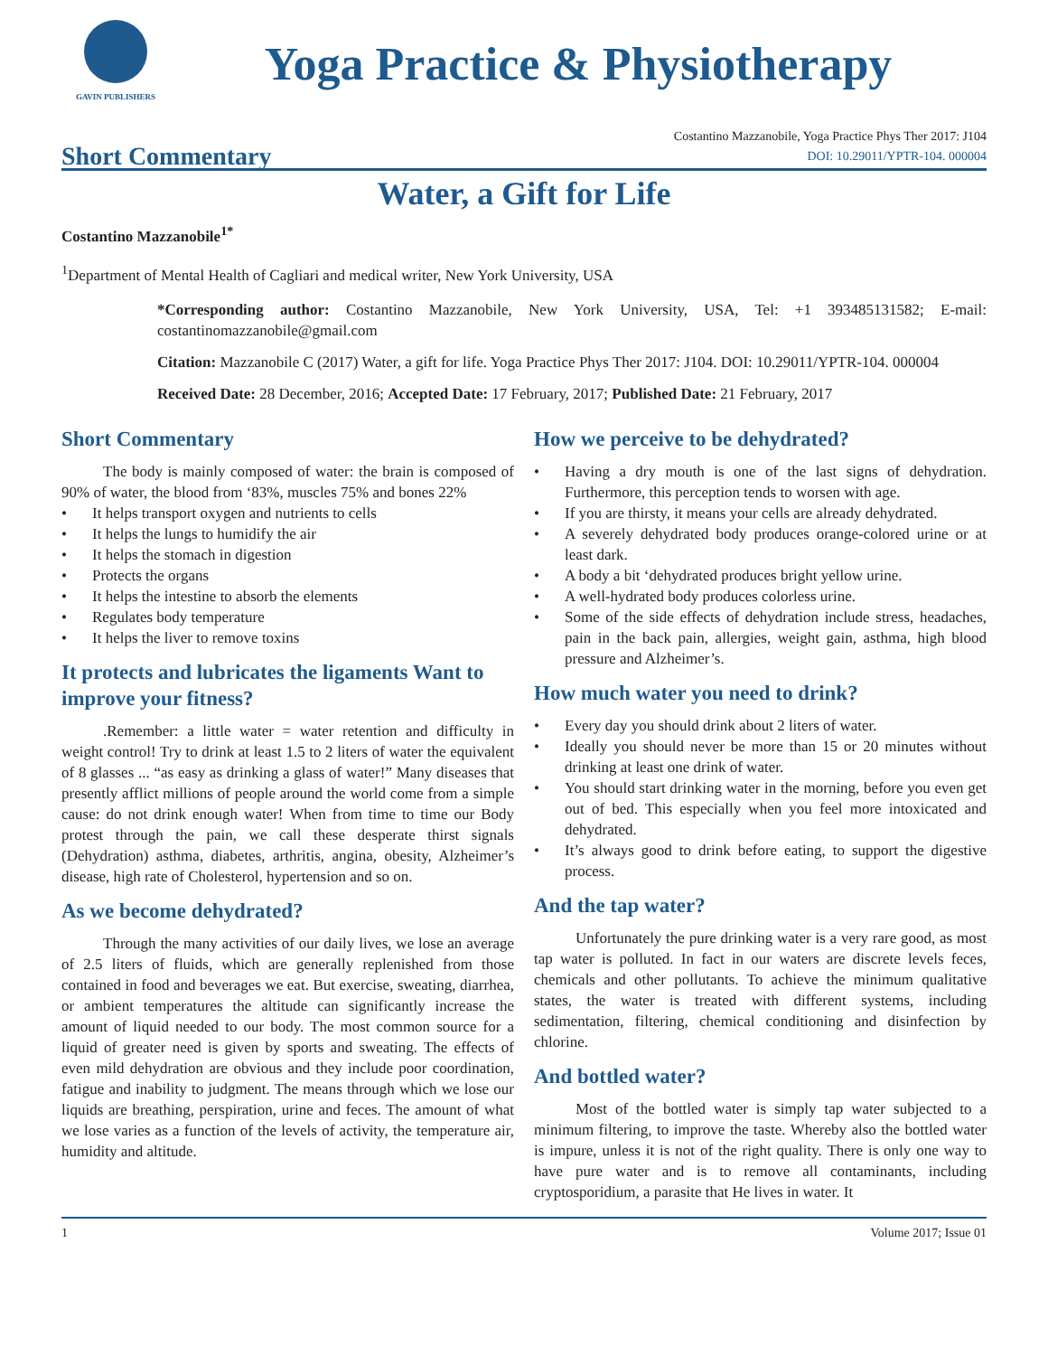GAVIN PUBLISHERS
Yoga Practice & Physiotherapy
Short Commentary
Costantino Mazzanobile, Yoga Practice Phys Ther 2017: J104
DOI: 10.29011/YPTR-104. 000004
Water, a Gift for Life
Costantino Mazzanobile<sup>1*</sup>
<sup>1</sup> Department of Mental Health of Cagliari and medical writer, New York University, USA
*Corresponding author: Costantino Mazzanobile, New York University, USA, Tel: +1 393485131582; E-mail: costantinomazzanobile@gmail.com
Citation: Mazzanobile C (2017) Water, a gift for life. Yoga Practice Phys Ther 2017: J104. DOI: 10.29011/YPTR-104. 000004
Received Date: 28 December, 2016; Accepted Date: 17 February, 2017; Published Date: 21 February, 2017
Short Commentary
The body is mainly composed of water: the brain is composed of 90% of water, the blood from ‘83%, muscles 75% and bones 22%
• It helps transport oxygen and nutrients to cells
• It helps the lungs to humidify the air
• It helps the stomach in digestion
• Protects the organs
• It helps the intestine to absorb the elements
• Regulates body temperature
• It helps the liver to remove toxins
It protects and lubricates the ligaments Want to improve your fitness?
.Remember: a little water = water retention and difficulty in weight control! Try to drink at least 1.5 to 2 liters of water the equivalent of 8 glasses ... “as easy as drinking a glass of water!” Many diseases that presently afflict millions of people around the world come from a simple cause: do not drink enough water! When from time to time our Body protest through the pain, we call these desperate thirst signals (Dehydration) asthma, diabetes, arthritis, angina, obesity, Alzheimer’s disease, high rate of Cholesterol, hypertension and so on.
As we become dehydrated?
Through the many activities of our daily lives, we lose an average of 2.5 liters of fluids, which are generally replenished from those contained in food and beverages we eat. But exercise, sweating, diarrhea, or ambient temperatures the altitude can significantly increase the amount of liquid needed to our body. The most common source for a liquid of greater need is given by sports and sweating. The effects of even mild dehydration are obvious and they include poor coordination, fatigue and inability to judgment. The means through which we lose our liquids are breathing, perspiration, urine and feces. The amount of what we lose varies as a function of the levels of activity, the temperature air, humidity and altitude.
How we perceive to be dehydrated?
• Having a dry mouth is one of the last signs of dehydration. Furthermore, this perception tends to worsen with age.
• If you are thirsty, it means your cells are already dehydrated.
• A severely dehydrated body produces orange-colored urine or at least dark.
• A body a bit ‘dehydrated produces bright yellow urine.
• A well-hydrated body produces colorless urine.
• Some of the side effects of dehydration include stress, headaches, pain in the back pain, allergies, weight gain, asthma, high blood pressure and Alzheimer’s.
How much water you need to drink?
• Every day you should drink about 2 liters of water.
• Ideally you should never be more than 15 or 20 minutes without drinking at least one drink of water.
• You should start drinking water in the morning, before you even get out of bed. This especially when you feel more intoxicated and dehydrated.
• It’s always good to drink before eating, to support the digestive process.
And the tap water?
Unfortunately the pure drinking water is a very rare good, as most tap water is polluted. In fact in our waters are discrete levels feces, chemicals and other pollutants. To achieve the minimum qualitative states, the water is treated with different systems, including sedimentation, filtering, chemical conditioning and disinfection by chlorine.
And bottled water?
Most of the bottled water is simply tap water subjected to a minimum filtering, to improve the taste. Whereby also the bottled water is impure, unless it is not of the right quality. There is only one way to have pure water and is to remove all contaminants, including cryptosporidium, a parasite that He lives in water. It
1 Volume 2017; Issue 01